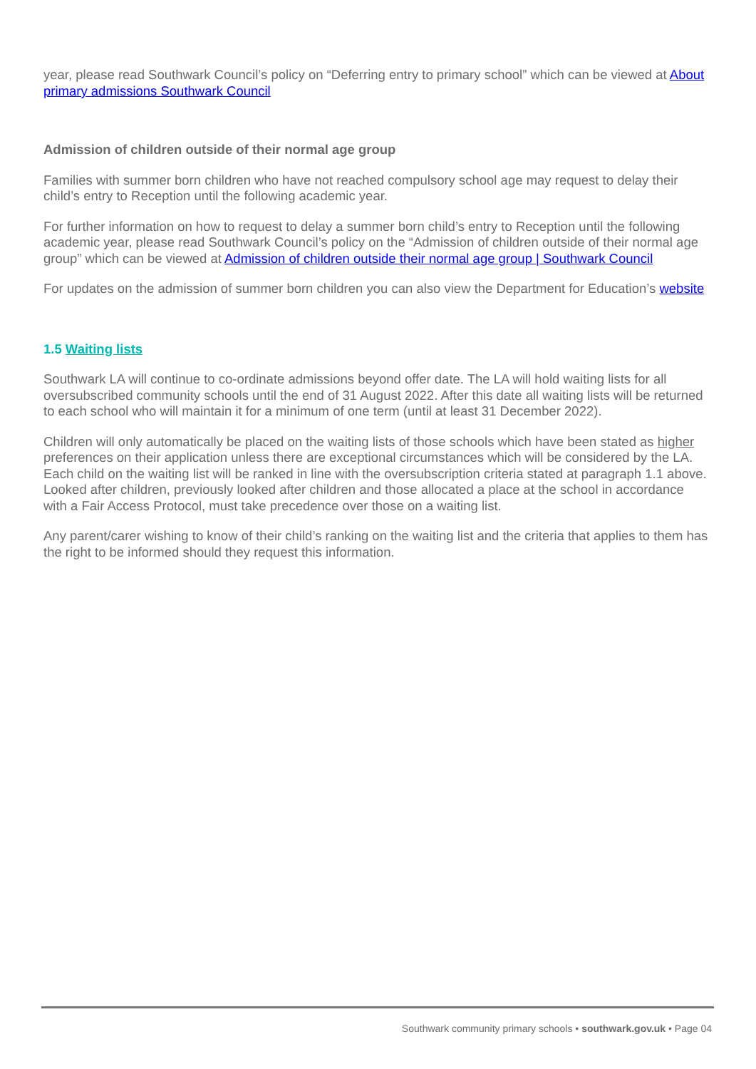year, please read Southwark Council’s policy on “Deferring entry to primary school” which can be viewed at About primary admissions Southwark Council
Admission of children outside of their normal age group
Families with summer born children who have not reached compulsory school age may request to delay their child’s entry to Reception until the following academic year.
For further information on how to request to delay a summer born child’s entry to Reception until the following academic year, please read Southwark Council’s policy on the “Admission of children outside of their normal age group” which can be viewed at Admission of children outside their normal age group | Southwark Council
For updates on the admission of summer born children you can also view the Department for Education’s website
1.5 Waiting lists
Southwark LA will continue to co-ordinate admissions beyond offer date. The LA will hold waiting lists for all oversubscribed community schools until the end of 31 August 2022. After this date all waiting lists will be returned to each school who will maintain it for a minimum of one term (until at least 31 December 2022).
Children will only automatically be placed on the waiting lists of those schools which have been stated as higher preferences on their application unless there are exceptional circumstances which will be considered by the LA. Each child on the waiting list will be ranked in line with the oversubscription criteria stated at paragraph 1.1 above. Looked after children, previously looked after children and those allocated a place at the school in accordance with a Fair Access Protocol, must take precedence over those on a waiting list.
Any parent/carer wishing to know of their child’s ranking on the waiting list and the criteria that applies to them has the right to be informed should they request this information.
Southwark community primary schools • southwark.gov.uk • Page 04